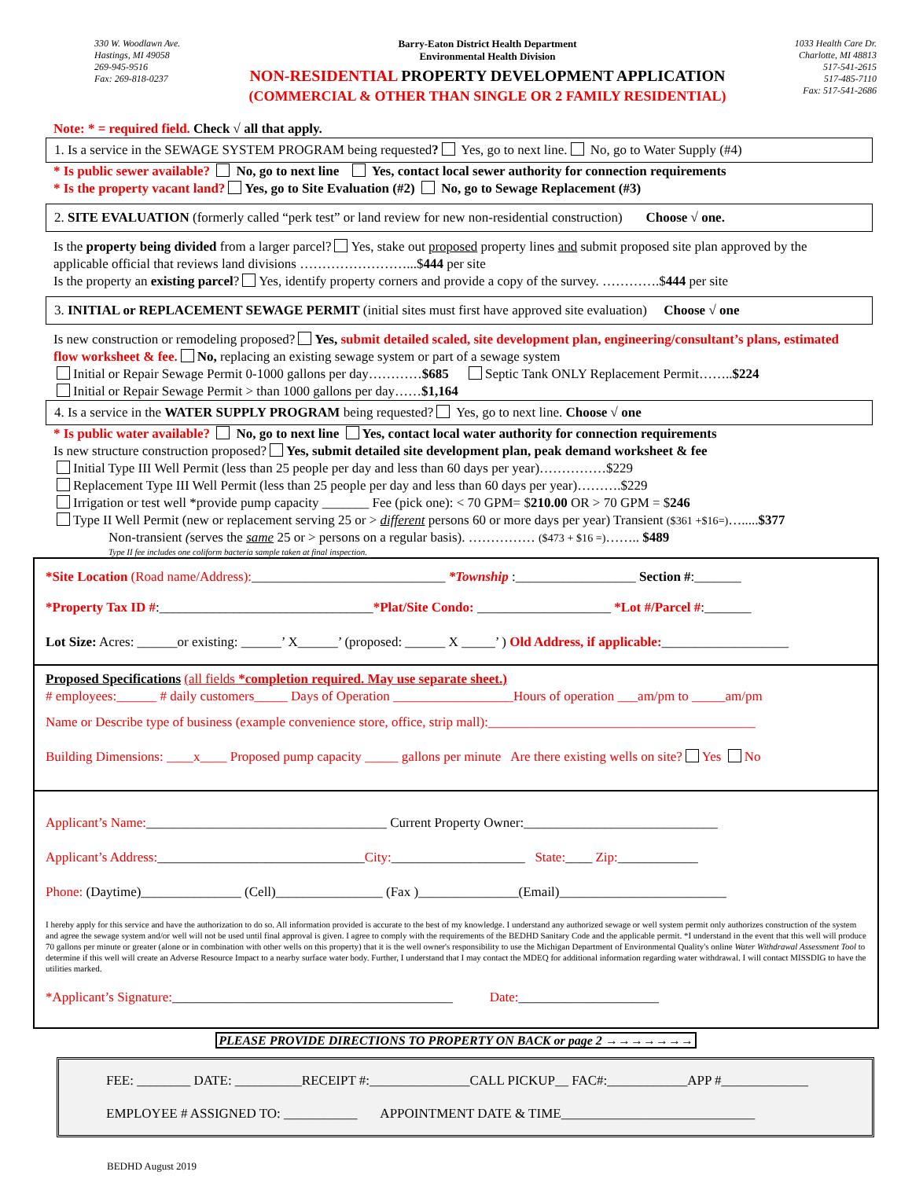330 W. Woodlawn Ave.
Hastings, MI 49058
269-945-9516
Fax: 269-818-0237
Barry-Eaton District Health Department
Environmental Health Division
NON-RESIDENTIAL PROPERTY DEVELOPMENT APPLICATION
(COMMERCIAL & OTHER THAN SINGLE OR 2 FAMILY RESIDENTIAL)
1033 Health Care Dr.
Charlotte, MI 48813
517-541-2615
517-485-7110
Fax: 517-541-2686
Note: * = required field. Check √ all that apply.
1. Is a service in the SEWAGE SYSTEM PROGRAM being requested? Yes, go to next line. No, go to Water Supply (#4)
* Is public sewer available? No, go to next line Yes, contact local sewer authority for connection requirements
* Is the property vacant land? Yes, go to Site Evaluation (#2) No, go to Sewage Replacement (#3)
2. SITE EVALUATION (formerly called “perk test” or land review for new non-residential construction) Choose √ one.
Is the property being divided from a larger parcel? Yes, stake out proposed property lines and submit proposed site plan approved by the applicable official that reviews land divisions ……………………...$444 per site
Is the property an existing parcel? Yes, identify property corners and provide a copy of the survey. ………….$444 per site
3. INITIAL or REPLACEMENT SEWAGE PERMIT (initial sites must first have approved site evaluation) Choose √ one
Is new construction or remodeling proposed? Yes, submit detailed scaled, site development plan, engineering/consultant’s plans, estimated flow worksheet & fee. No, replacing an existing sewage system or part of a sewage system
Initial or Repair Sewage Permit 0-1000 gallons per day…………$685 Septic Tank ONLY Replacement Permit……..$224
Initial or Repair Sewage Permit > than 1000 gallons per day……$1,164
4. Is a service in the WATER SUPPLY PROGRAM being requested? Yes, go to next line. Choose √ one
* Is public water available? No, go to next line Yes, contact local water authority for connection requirements
Is new structure construction proposed? Yes, submit detailed site development plan, peak demand worksheet & fee
Initial Type III Well Permit (less than 25 people per day and less than 60 days per year)……………$229
Replacement Type III Well Permit (less than 25 people per day and less than 60 days per year)……….$229
Irrigation or test well *provide pump capacity _______ Fee (pick one): < 70 GPM= $210.00 OR > 70 GPM = $246
Type II Well Permit (new or replacement serving 25 or > different persons 60 or more days per year) Transient ($361 +$16=)….....$377
Non-transient (serves the same 25 or > persons on a regular basis). …………… ($473 + $16 =)…….. $489
Type II fee includes one coliform bacteria sample taken at final inspection.
*Site Location (Road name/Address):_____________________________ *Township :__________________ Section #:_______
*Property Tax ID #:________________________________*Plat/Site Condo: ____________________ *Lot #/Parcel #:_______
Lot Size: Acres: ______or existing: ______’ X______’ (proposed: ______ X _____’ ) Old Address, if applicable:___________________
Proposed Specifications (all fields *completion required. May use separate sheet.)
# employees:______ # daily customers_____ Days of Operation __________________Hours of operation ___am/pm to _____am/pm
Name or Describe type of business (example convenience store, office, strip mall):________________________________________
Building Dimensions: ____x____ Proposed pump capacity _____ gallons per minute Are there existing wells on site? Yes No
Applicant’s Name:____________________________________ Current Property Owner:_____________________________
Applicant’s Address:_______________________________City:____________________ State:____ Zip:____________
Phone: (Daytime)_______________ (Cell)________________ (Fax )_______________(Email)_________________________
I hereby apply for this service and have the authorization to do so. All information provided is accurate to the best of my knowledge. I understand any authorized sewage or well system permit only authorizes construction of the system and agree the sewage system and/or well will not be used until final approval is given. I agree to comply with the requirements of the BEDHD Sanitary Code and the applicable permit. *I understand in the event that this well will produce 70 gallons per minute or greater (alone or in combination with other wells on this property) that it is the well owner's responsibility to use the Michigan Department of Environmental Quality's online Water Withdrawal Assessment Tool to determine if this well will create an Adverse Resource Impact to a nearby surface water body. Further, I understand that I may contact the MDEQ for additional information regarding water withdrawal. I will contact MISSDIG to have the utilities marked.
*Applicant’s Signature:__________________________________________ Date:_____________________
PLEASE PROVIDE DIRECTIONS TO PROPERTY ON BACK or page 2 →→→→→→→
FEE: ________ DATE: __________RECEIPT #:_______________CALL PICKUP__ FAC#:____________APP #_____________
EMPLOYEE # ASSIGNED TO: ___________ APPOINTMENT DATE & TIME_____________________________
BEDHD August 2019